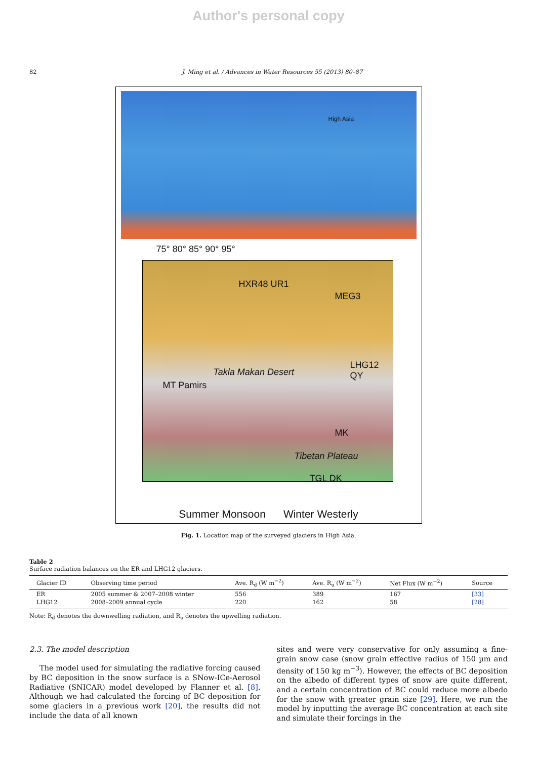Author's personal copy
82 J. Ming et al. / Advances in Water Resources 55 (2013) 80–87
High Asia
75° 80° 85° 90° 95°
HXR48 UR1
MEG3
Takla Makan Desert
LHG12 QY
MT Pamirs
Tibetan Plateau
MK
TGL DK
Summer Monsoon Winter Westerly
Fig. 1. Location map of the surveyed glaciers in High Asia.
Table 2
Surface radiation balances on the ER and LHG12 glaciers.
| Glacier ID | Observing time period | Ave. R<sub>d</sub> (W m<sup>−2</sup>) | Ave. R<sub>u</sub> (W m<sup>−2</sup>) | Net Flux (W m<sup>−2</sup>) | Source |
| --- | --- | --- | --- | --- | --- |
| ER | 2005 summer & 2007–2008 winter | 556 | 389 | 167 | [33] |
| LHG12 | 2008–2009 annual cycle | 220 | 162 | 58 | [28] |
Note: R<sub>d</sub> denotes the downwelling radiation, and R<sub>u</sub> denotes the upwelling radiation.
2.3. The model description
The model used for simulating the radiative forcing caused by BC deposition in the snow surface is a SNow-ICe-Aerosol Radiative (SNICAR) model developed by Flanner et al. [8]. Although we had calculated the forcing of BC deposition for some glaciers in a previous work [20], the results did not include the data of all known
sites and were very conservative for only assuming a fine-grain snow case (snow grain effective radius of 150 µm and density of 150 kg m<sup>−3</sup>). However, the effects of BC deposition on the albedo of different types of snow are quite different, and a certain concentration of BC could reduce more albedo for the snow with greater grain size [29]. Here, we run the model by inputting the average BC concentration at each site and simulate their forcings in the